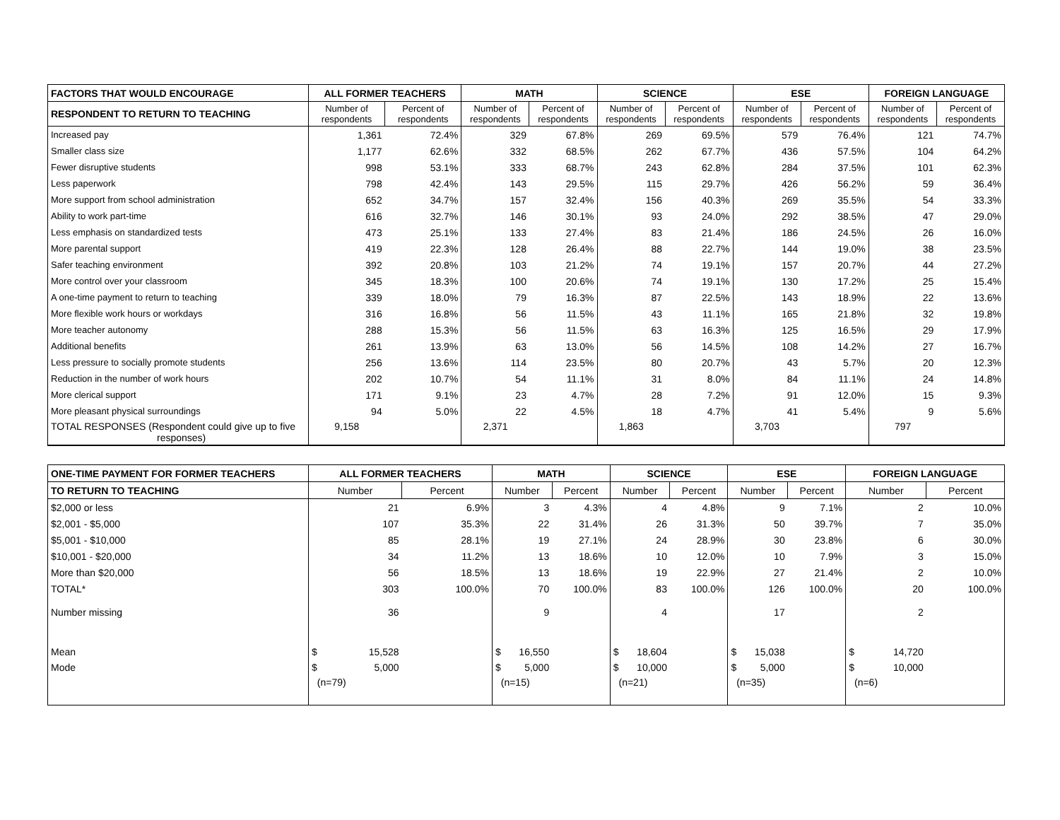| FACTORS THAT WOULD ENCOURAGE | ALL FORMER TEACHERS | | MATH | | SCIENCE | | ESE | | FOREIGN LANGUAGE | |
| --- | --- | --- | --- | --- | --- | --- | --- | --- | --- | --- |
| RESPONDENT TO RETURN TO TEACHING | Number of respondents | Percent of respondents | Number of respondents | Percent of respondents | Number of respondents | Percent of respondents | Number of respondents | Percent of respondents | Number of respondents | Percent of respondents |
| Increased pay | 1,361 | 72.4% | 329 | 67.8% | 269 | 69.5% | 579 | 76.4% | 121 | 74.7% |
| Smaller class size | 1,177 | 62.6% | 332 | 68.5% | 262 | 67.7% | 436 | 57.5% | 104 | 64.2% |
| Fewer disruptive students | 998 | 53.1% | 333 | 68.7% | 243 | 62.8% | 284 | 37.5% | 101 | 62.3% |
| Less paperwork | 798 | 42.4% | 143 | 29.5% | 115 | 29.7% | 426 | 56.2% | 59 | 36.4% |
| More support from school administration | 652 | 34.7% | 157 | 32.4% | 156 | 40.3% | 269 | 35.5% | 54 | 33.3% |
| Ability to work part-time | 616 | 32.7% | 146 | 30.1% | 93 | 24.0% | 292 | 38.5% | 47 | 29.0% |
| Less emphasis on standardized tests | 473 | 25.1% | 133 | 27.4% | 83 | 21.4% | 186 | 24.5% | 26 | 16.0% |
| More parental support | 419 | 22.3% | 128 | 26.4% | 88 | 22.7% | 144 | 19.0% | 38 | 23.5% |
| Safer teaching environment | 392 | 20.8% | 103 | 21.2% | 74 | 19.1% | 157 | 20.7% | 44 | 27.2% |
| More control over your classroom | 345 | 18.3% | 100 | 20.6% | 74 | 19.1% | 130 | 17.2% | 25 | 15.4% |
| A one-time payment to return to teaching | 339 | 18.0% | 79 | 16.3% | 87 | 22.5% | 143 | 18.9% | 22 | 13.6% |
| More flexible work hours or workdays | 316 | 16.8% | 56 | 11.5% | 43 | 11.1% | 165 | 21.8% | 32 | 19.8% |
| More teacher autonomy | 288 | 15.3% | 56 | 11.5% | 63 | 16.3% | 125 | 16.5% | 29 | 17.9% |
| Additional benefits | 261 | 13.9% | 63 | 13.0% | 56 | 14.5% | 108 | 14.2% | 27 | 16.7% |
| Less pressure to socially promote students | 256 | 13.6% | 114 | 23.5% | 80 | 20.7% | 43 | 5.7% | 20 | 12.3% |
| Reduction in the number of work hours | 202 | 10.7% | 54 | 11.1% | 31 | 8.0% | 84 | 11.1% | 24 | 14.8% |
| More clerical support | 171 | 9.1% | 23 | 4.7% | 28 | 7.2% | 91 | 12.0% | 15 | 9.3% |
| More pleasant physical surroundings | 94 | 5.0% | 22 | 4.5% | 18 | 4.7% | 41 | 5.4% | 9 | 5.6% |
| TOTAL RESPONSES (Respondent could give up to five responses) | 9,158 | | 2,371 | | 1,863 | | 3,703 | | 797 | |
| ONE-TIME PAYMENT FOR FORMER TEACHERS | ALL FORMER TEACHERS | | MATH | | SCIENCE | | ESE | | FOREIGN LANGUAGE | |
| --- | --- | --- | --- | --- | --- | --- | --- | --- | --- | --- |
| TO RETURN TO TEACHING | Number | Percent | Number | Percent | Number | Percent | Number | Percent | Number | Percent |
| $2,000 or less | 21 | 6.9% | 3 | 4.3% | 4 | 4.8% | 9 | 7.1% | 2 | 10.0% |
| $2,001 - $5,000 | 107 | 35.3% | 22 | 31.4% | 26 | 31.3% | 50 | 39.7% | 7 | 35.0% |
| $5,001 - $10,000 | 85 | 28.1% | 19 | 27.1% | 24 | 28.9% | 30 | 23.8% | 6 | 30.0% |
| $10,001 - $20,000 | 34 | 11.2% | 13 | 18.6% | 10 | 12.0% | 10 | 7.9% | 3 | 15.0% |
| More than $20,000 | 56 | 18.5% | 13 | 18.6% | 19 | 22.9% | 27 | 21.4% | 2 | 10.0% |
| TOTAL* | 303 | 100.0% | 70 | 100.0% | 83 | 100.0% | 126 | 100.0% | 20 | 100.0% |
| Number missing | 36 | | 9 | | 4 | | 17 | | 2 | |
| Mean | $ 15,528 | | $ 16,550 | | $ 18,604 | | $ 15,038 | | $ 14,720 | |
| Mode | $ 5,000 | | $ 5,000 | | $ 10,000 | | $ 5,000 | | $ 10,000 | |
| | (n=79) | | (n=15) | | (n=21) | | (n=35) | | (n=6) | |